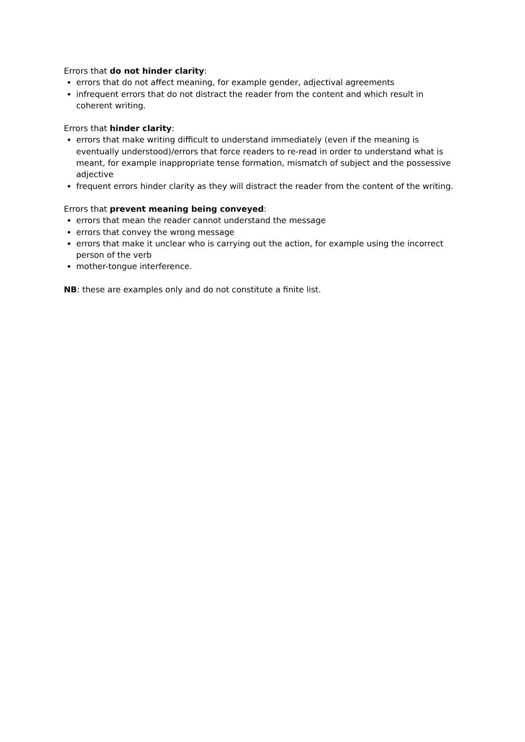Errors that do not hinder clarity:
errors that do not affect meaning, for example gender, adjectival agreements
infrequent errors that do not distract the reader from the content and which result in coherent writing.
Errors that hinder clarity:
errors that make writing difficult to understand immediately (even if the meaning is eventually understood)/errors that force readers to re-read in order to understand what is meant, for example inappropriate tense formation, mismatch of subject and the possessive adjective
frequent errors hinder clarity as they will distract the reader from the content of the writing.
Errors that prevent meaning being conveyed:
errors that mean the reader cannot understand the message
errors that convey the wrong message
errors that make it unclear who is carrying out the action, for example using the incorrect person of the verb
mother-tongue interference.
NB: these are examples only and do not constitute a finite list.